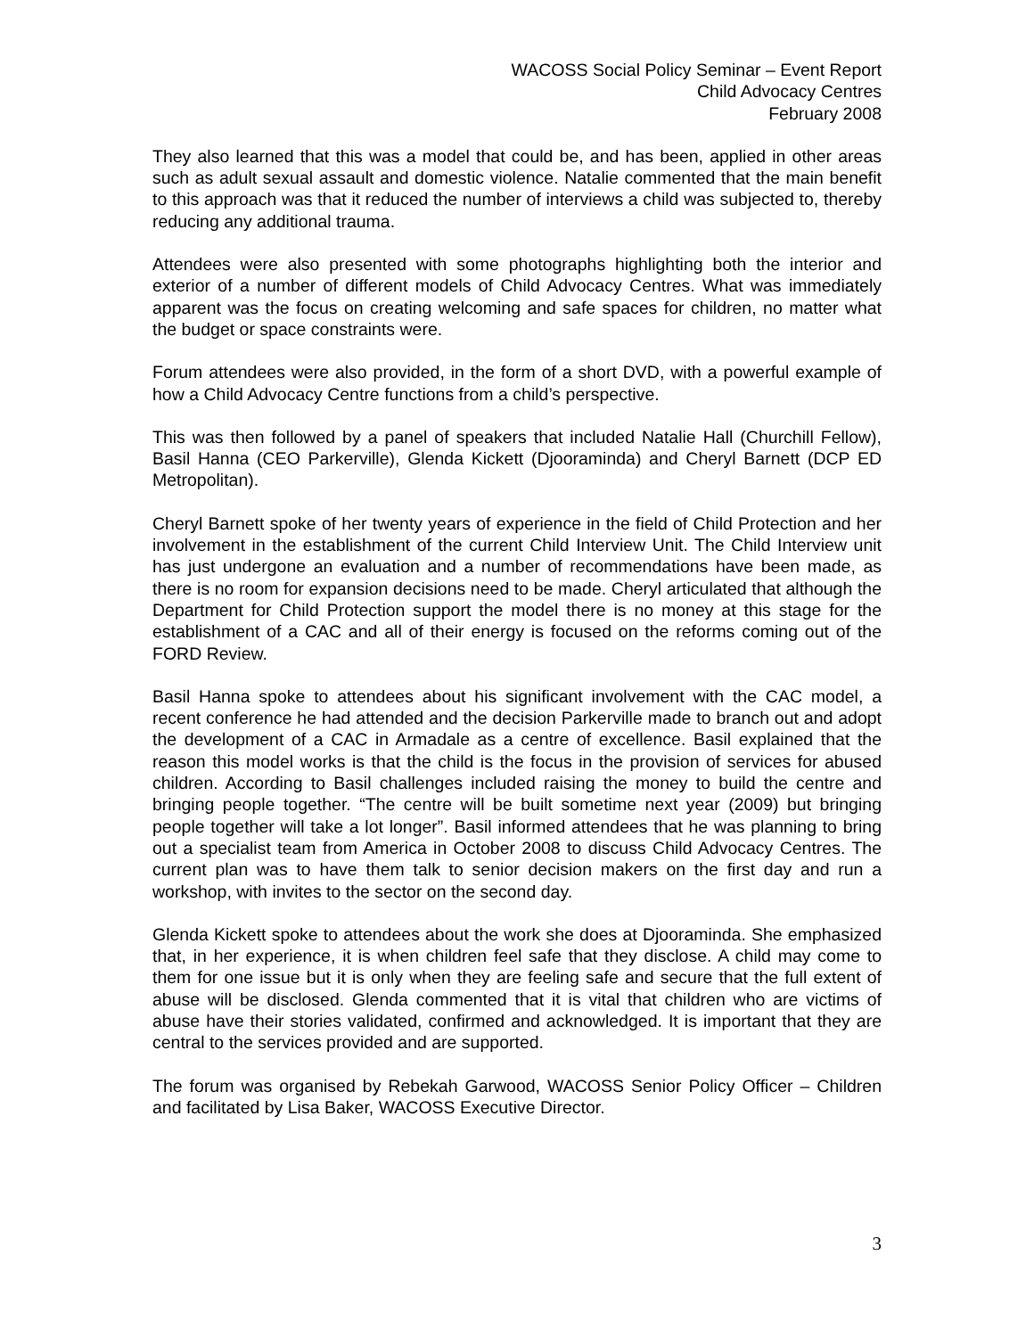WACOSS Social Policy Seminar – Event Report
Child Advocacy Centres
February 2008
They also learned that this was a model that could be, and has been, applied in other areas such as adult sexual assault and domestic violence. Natalie commented that the main benefit to this approach was that it reduced the number of interviews a child was subjected to, thereby reducing any additional trauma.
Attendees were also presented with some photographs highlighting both the interior and exterior of a number of different models of Child Advocacy Centres. What was immediately apparent was the focus on creating welcoming and safe spaces for children, no matter what the budget or space constraints were.
Forum attendees were also provided, in the form of a short DVD, with a powerful example of how a Child Advocacy Centre functions from a child’s perspective.
This was then followed by a panel of speakers that included Natalie Hall (Churchill Fellow), Basil Hanna (CEO Parkerville), Glenda Kickett (Djooraminda) and Cheryl Barnett (DCP ED Metropolitan).
Cheryl Barnett spoke of her twenty years of experience in the field of Child Protection and her involvement in the establishment of the current Child Interview Unit. The Child Interview unit has just undergone an evaluation and a number of recommendations have been made, as there is no room for expansion decisions need to be made. Cheryl articulated that although the Department for Child Protection support the model there is no money at this stage for the establishment of a CAC and all of their energy is focused on the reforms coming out of the FORD Review.
Basil Hanna spoke to attendees about his significant involvement with the CAC model, a recent conference he had attended and the decision Parkerville made to branch out and adopt the development of a CAC in Armadale as a centre of excellence. Basil explained that the reason this model works is that the child is the focus in the provision of services for abused children. According to Basil challenges included raising the money to build the centre and bringing people together. “The centre will be built sometime next year (2009) but bringing people together will take a lot longer”. Basil informed attendees that he was planning to bring out a specialist team from America in October 2008 to discuss Child Advocacy Centres. The current plan was to have them talk to senior decision makers on the first day and run a workshop, with invites to the sector on the second day.
Glenda Kickett spoke to attendees about the work she does at Djooraminda. She emphasized that, in her experience, it is when children feel safe that they disclose. A child may come to them for one issue but it is only when they are feeling safe and secure that the full extent of abuse will be disclosed. Glenda commented that it is vital that children who are victims of abuse have their stories validated, confirmed and acknowledged. It is important that they are central to the services provided and are supported.
The forum was organised by Rebekah Garwood, WACOSS Senior Policy Officer – Children and facilitated by Lisa Baker, WACOSS Executive Director.
3